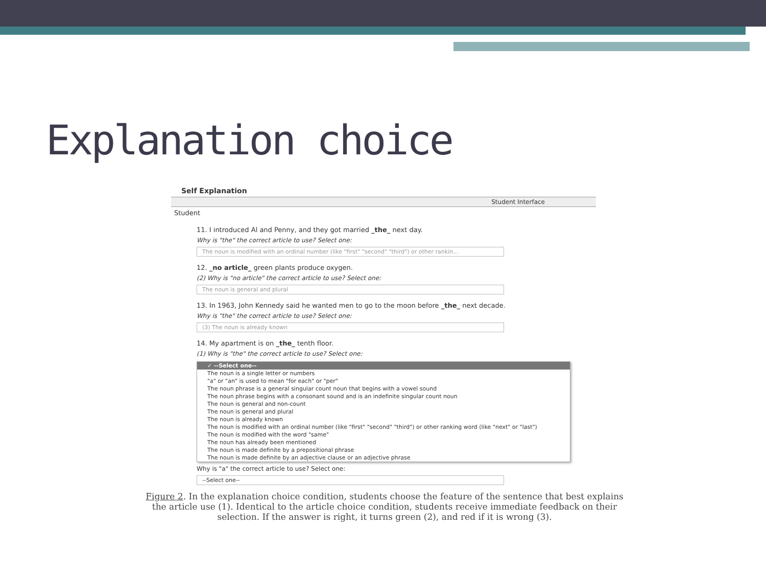Explanation choice
Self Explanation
Student Interface
Student
11. I introduced Al and Penny, and they got married _the_ next day.
Why is "the" the correct article to use? Select one:
The noun is modified with an ordinal number (like "first" "second" "third") or other rankin...
12. _no article_ green plants produce oxygen.
(2) Why is "no article" the correct article to use? Select one:
The noun is general and plural
13. In 1963, John Kennedy said he wanted men to go to the moon before _the_ next decade.
Why is "the" the correct article to use? Select one:
(3) The noun is already known
14. My apartment is on _the_ tenth floor.
(1) Why is "the" the correct article to use? Select one:
✓ --Select one--
The noun is a single letter or numbers
"a" or "an" is used to mean "for each" or "per"
The noun phrase is a general singular count noun that begins with a vowel sound
The noun phrase begins with a consonant sound and is an indefinite singular count noun
The noun is general and non-count
The noun is general and plural
The noun is already known
The noun is modified with an ordinal number (like "first" "second" "third") or other ranking word (like "next" or "last")
The noun is modified with the word "same"
The noun has already been mentioned
The noun is made definite by a prepositional phrase
The noun is made definite by an adjective clause or an adjective phrase
Why is "a" the correct article to use? Select one:
--Select one--
Figure 2. In the explanation choice condition, students choose the feature of the sentence that best explains the article use (1). Identical to the article choice condition, students receive immediate feedback on their selection. If the answer is right, it turns green (2), and red if it is wrong (3).